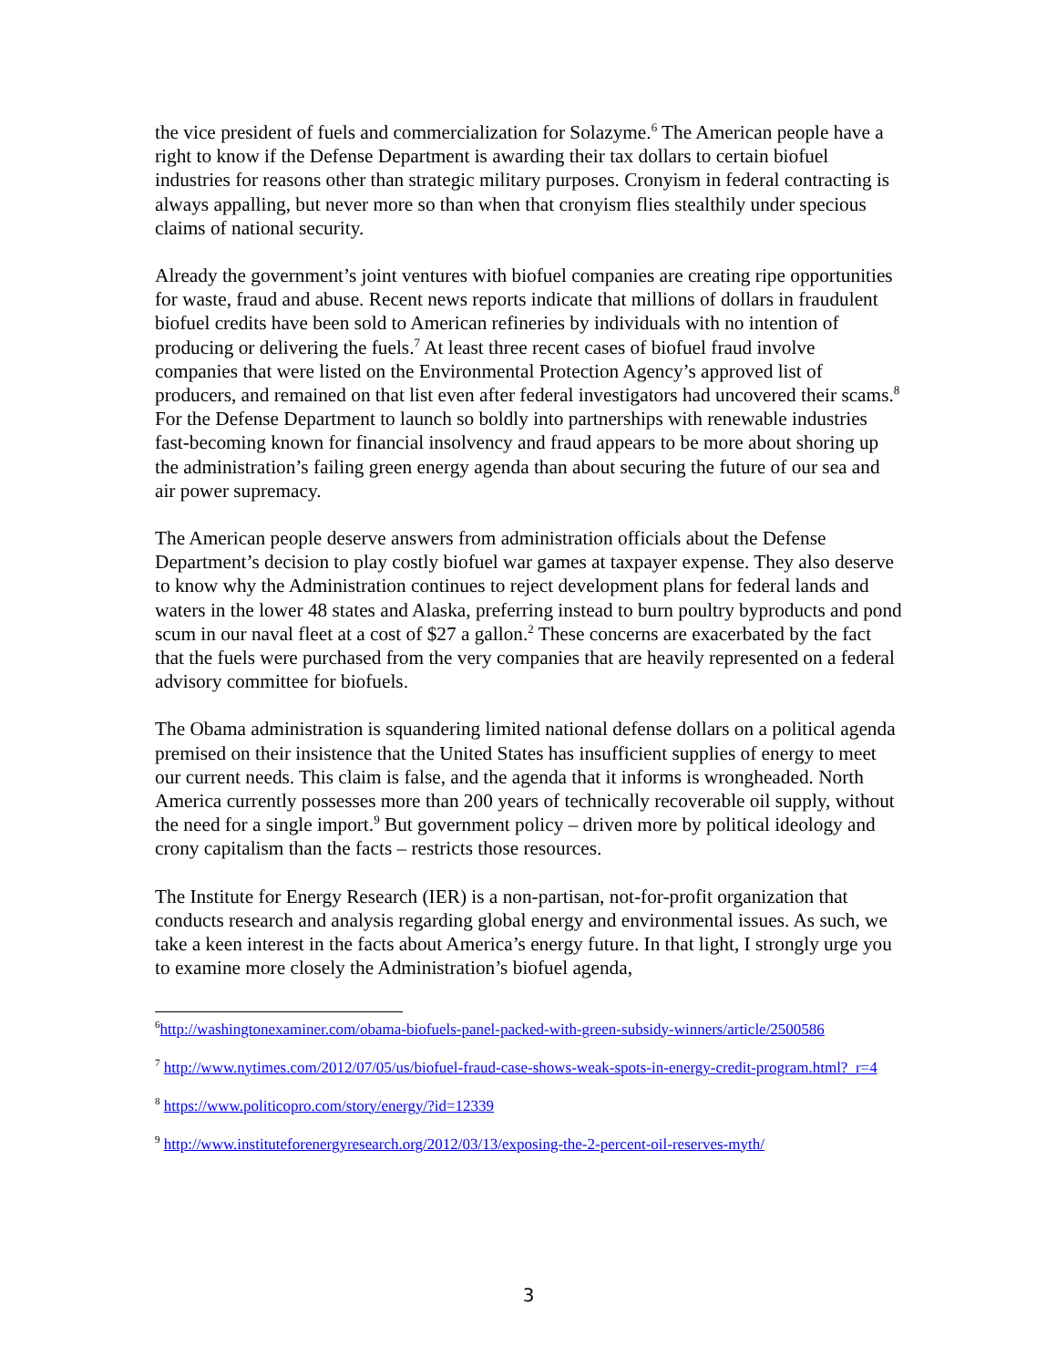the vice president of fuels and commercialization for Solazyme.<sup>6</sup> The American people have a right to know if the Defense Department is awarding their tax dollars to certain biofuel industries for reasons other than strategic military purposes. Cronyism in federal contracting is always appalling, but never more so than when that cronyism flies stealthily under specious claims of national security.
Already the government’s joint ventures with biofuel companies are creating ripe opportunities for waste, fraud and abuse. Recent news reports indicate that millions of dollars in fraudulent biofuel credits have been sold to American refineries by individuals with no intention of producing or delivering the fuels.<sup>7</sup> At least three recent cases of biofuel fraud involve companies that were listed on the Environmental Protection Agency’s approved list of producers, and remained on that list even after federal investigators had uncovered their scams.<sup>8</sup> For the Defense Department to launch so boldly into partnerships with renewable industries fast-becoming known for financial insolvency and fraud appears to be more about shoring up the administration’s failing green energy agenda than about securing the future of our sea and air power supremacy.
The American people deserve answers from administration officials about the Defense Department’s decision to play costly biofuel war games at taxpayer expense. They also deserve to know why the Administration continues to reject development plans for federal lands and waters in the lower 48 states and Alaska, preferring instead to burn poultry byproducts and pond scum in our naval fleet at a cost of $27 a gallon.<sup>2</sup> These concerns are exacerbated by the fact that the fuels were purchased from the very companies that are heavily represented on a federal advisory committee for biofuels.
The Obama administration is squandering limited national defense dollars on a political agenda premised on their insistence that the United States has insufficient supplies of energy to meet our current needs. This claim is false, and the agenda that it informs is wrongheaded. North America currently possesses more than 200 years of technically recoverable oil supply, without the need for a single import.<sup>9</sup> But government policy – driven more by political ideology and crony capitalism than the facts – restricts those resources.
The Institute for Energy Research (IER) is a non-partisan, not-for-profit organization that conducts research and analysis regarding global energy and environmental issues. As such, we take a keen interest in the facts about America’s energy future. In that light, I strongly urge you to examine more closely the Administration’s biofuel agenda,
<sup>6</sup> http://washingtonexaminer.com/obama-biofuels-panel-packed-with-green-subsidy-winners/article/2500586
<sup>7</sup> http://www.nytimes.com/2012/07/05/us/biofuel-fraud-case-shows-weak-spots-in-energy-credit-program.html?_r=4
<sup>8</sup> https://www.politicopro.com/story/energy/?id=12339
<sup>9</sup> http://www.instituteforenergyresearch.org/2012/03/13/exposing-the-2-percent-oil-reserves-myth/
3